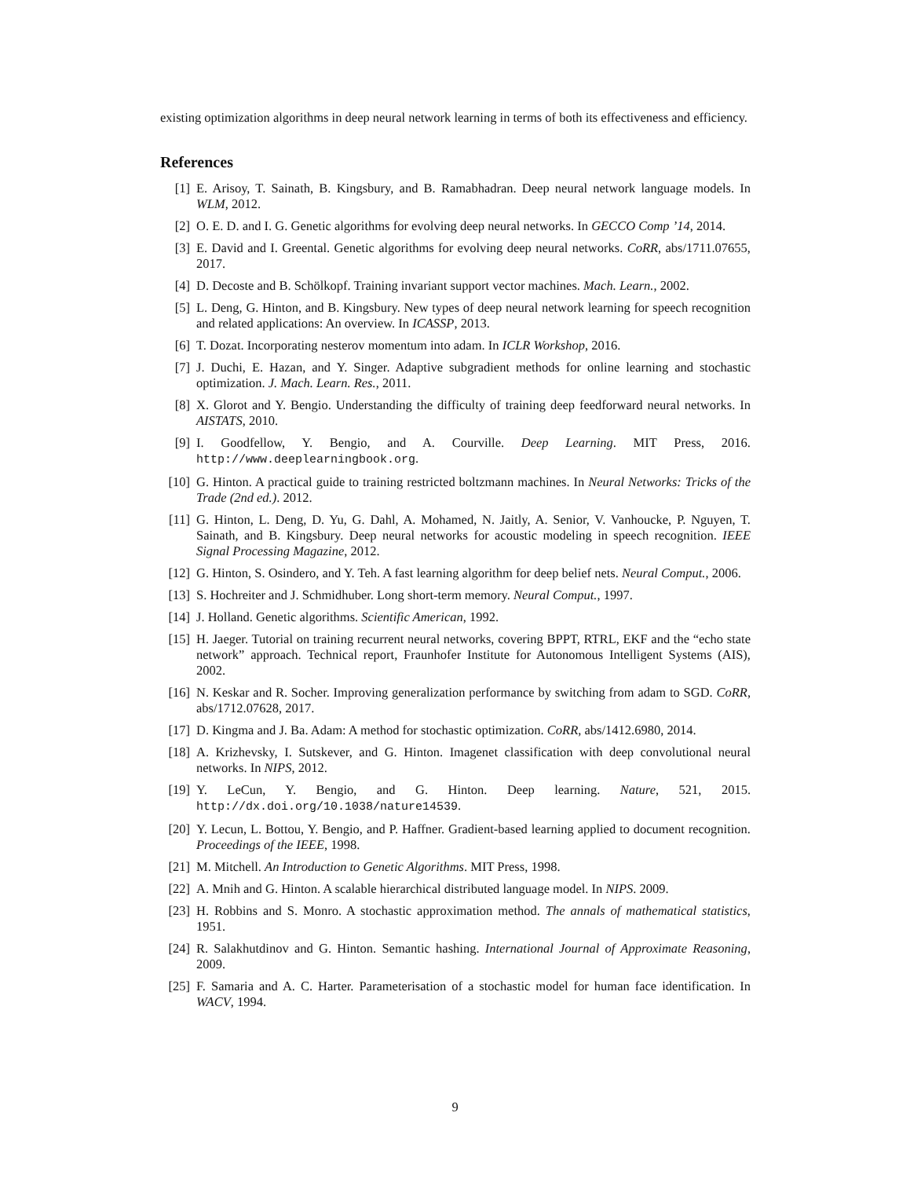existing optimization algorithms in deep neural network learning in terms of both its effectiveness and efficiency.
References
[1] E. Arisoy, T. Sainath, B. Kingsbury, and B. Ramabhadran. Deep neural network language models. In WLM, 2012.
[2] O. E. D. and I. G. Genetic algorithms for evolving deep neural networks. In GECCO Comp ’14, 2014.
[3] E. David and I. Greental. Genetic algorithms for evolving deep neural networks. CoRR, abs/1711.07655, 2017.
[4] D. Decoste and B. Schölkopf. Training invariant support vector machines. Mach. Learn., 2002.
[5] L. Deng, G. Hinton, and B. Kingsbury. New types of deep neural network learning for speech recognition and related applications: An overview. In ICASSP, 2013.
[6] T. Dozat. Incorporating nesterov momentum into adam. In ICLR Workshop, 2016.
[7] J. Duchi, E. Hazan, and Y. Singer. Adaptive subgradient methods for online learning and stochastic optimization. J. Mach. Learn. Res., 2011.
[8] X. Glorot and Y. Bengio. Understanding the difficulty of training deep feedforward neural networks. In AISTATS, 2010.
[9] I. Goodfellow, Y. Bengio, and A. Courville. Deep Learning. MIT Press, 2016. http://www.deeplearningbook.org.
[10] G. Hinton. A practical guide to training restricted boltzmann machines. In Neural Networks: Tricks of the Trade (2nd ed.). 2012.
[11] G. Hinton, L. Deng, D. Yu, G. Dahl, A. Mohamed, N. Jaitly, A. Senior, V. Vanhoucke, P. Nguyen, T. Sainath, and B. Kingsbury. Deep neural networks for acoustic modeling in speech recognition. IEEE Signal Processing Magazine, 2012.
[12] G. Hinton, S. Osindero, and Y. Teh. A fast learning algorithm for deep belief nets. Neural Comput., 2006.
[13] S. Hochreiter and J. Schmidhuber. Long short-term memory. Neural Comput., 1997.
[14] J. Holland. Genetic algorithms. Scientific American, 1992.
[15] H. Jaeger. Tutorial on training recurrent neural networks, covering BPPT, RTRL, EKF and the “echo state network” approach. Technical report, Fraunhofer Institute for Autonomous Intelligent Systems (AIS), 2002.
[16] N. Keskar and R. Socher. Improving generalization performance by switching from adam to SGD. CoRR, abs/1712.07628, 2017.
[17] D. Kingma and J. Ba. Adam: A method for stochastic optimization. CoRR, abs/1412.6980, 2014.
[18] A. Krizhevsky, I. Sutskever, and G. Hinton. Imagenet classification with deep convolutional neural networks. In NIPS, 2012.
[19] Y. LeCun, Y. Bengio, and G. Hinton. Deep learning. Nature, 521, 2015. http://dx.doi.org/10.1038/nature14539.
[20] Y. Lecun, L. Bottou, Y. Bengio, and P. Haffner. Gradient-based learning applied to document recognition. Proceedings of the IEEE, 1998.
[21] M. Mitchell. An Introduction to Genetic Algorithms. MIT Press, 1998.
[22] A. Mnih and G. Hinton. A scalable hierarchical distributed language model. In NIPS. 2009.
[23] H. Robbins and S. Monro. A stochastic approximation method. The annals of mathematical statistics, 1951.
[24] R. Salakhutdinov and G. Hinton. Semantic hashing. International Journal of Approximate Reasoning, 2009.
[25] F. Samaria and A. C. Harter. Parameterisation of a stochastic model for human face identification. In WACV, 1994.
9